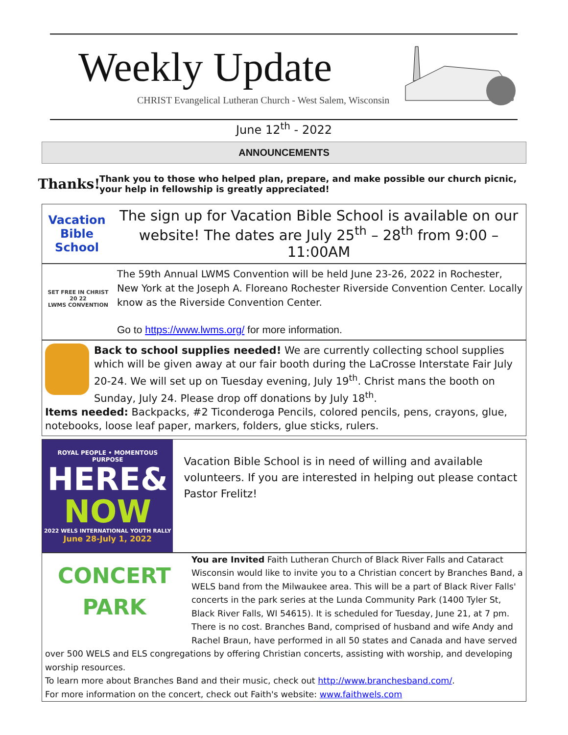Weekly Update
CHRIST Evangelical Lutheran Church - West Salem, Wisconsin
June 12<sup>th</sup> - 2022
ANNOUNCEMENTS
Thanks!
Thank you to those who helped plan, prepare, and make possible our church picnic, your help in fellowship is greatly appreciated!
Vacation
Bible School
The sign up for Vacation Bible School is available on our website! The dates are July 25<sup>th</sup> – 28<sup>th</sup> from 9:00 – 11:00AM
SET FREE IN CHRIST
20 22
LWMS CONVENTION
The 59th Annual LWMS Convention will be held June 23-26, 2022 in Rochester, New York at the Joseph A. Floreano Rochester Riverside Convention Center. Locally know as the Riverside Convention Center.
Go to https://www.lwms.org/ for more information.
Back to school supplies needed! We are currently collecting school supplies which will be given away at our fair booth during the LaCrosse Interstate Fair July 20-24. We will set up on Tuesday evening, July 19<sup>th</sup>. Christ mans the booth on Sunday, July 24. Please drop off donations by July 18<sup>th</sup>.
Items needed: Backpacks, #2 Ticonderoga Pencils, colored pencils, pens, crayons, glue, notebooks, loose leaf paper, markers, folders, glue sticks, rulers.
ROYAL PEOPLE • MOMENTOUS PURPOSE
HERE&
NOW
2022 WELS INTERNATIONAL YOUTH RALLY
June 28-July 1, 2022
Vacation Bible School is in need of willing and available volunteers. If you are interested in helping out please contact Pastor Frelitz!
CONCERT
PARK
You are Invited Faith Lutheran Church of Black River Falls and Cataract Wisconsin would like to invite you to a Christian concert by Branches Band, a WELS band from the Milwaukee area. This will be a part of Black River Falls' concerts in the park series at the Lunda Community Park (1400 Tyler St, Black River Falls, WI 54615). It is scheduled for Tuesday, June 21, at 7 pm. There is no cost. Branches Band, comprised of husband and wife Andy and Rachel Braun, have performed in all 50 states and Canada and have served over 500 WELS and ELS congregations by offering Christian concerts, assisting with worship, and developing worship resources.
To learn more about Branches Band and their music, check out http://www.branchesband.com/.
For more information on the concert, check out Faith's website: www.faithwels.com